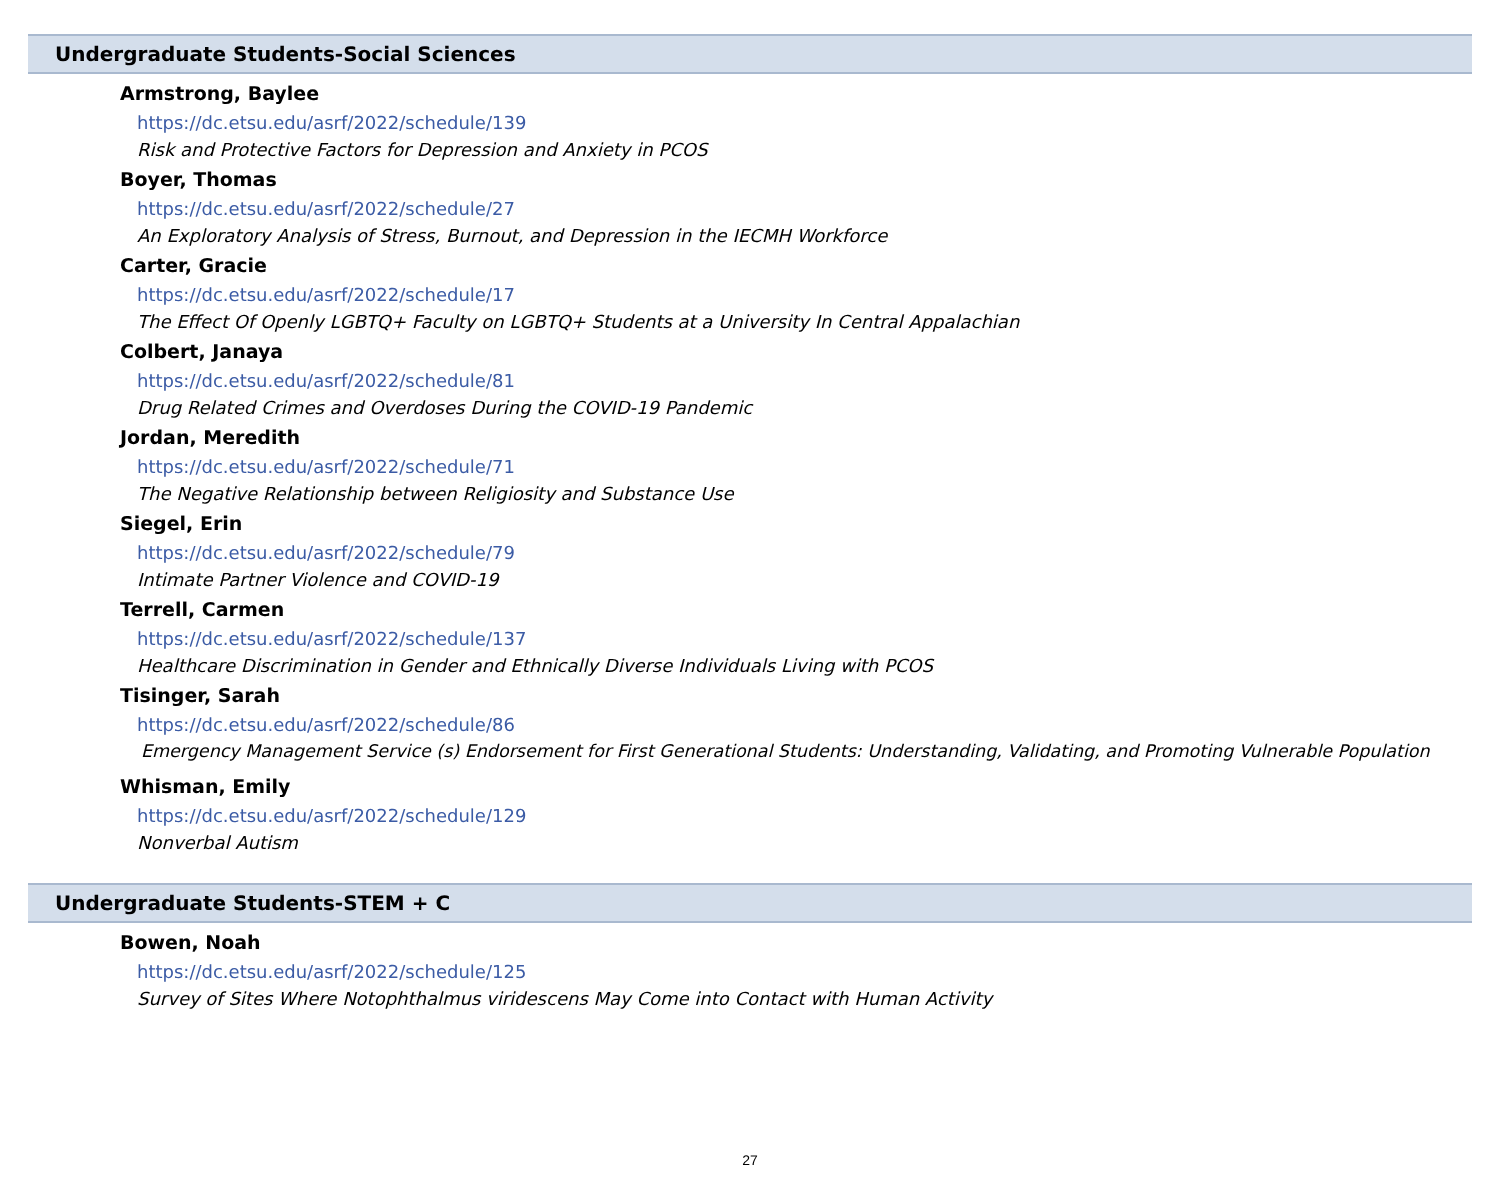Undergraduate Students-Social Sciences
Armstrong, Baylee
https://dc.etsu.edu/asrf/2022/schedule/139
Risk and Protective Factors for Depression and Anxiety in PCOS
Boyer, Thomas
https://dc.etsu.edu/asrf/2022/schedule/27
An Exploratory Analysis of Stress, Burnout, and Depression in the IECMH Workforce
Carter, Gracie
https://dc.etsu.edu/asrf/2022/schedule/17
The Effect Of Openly LGBTQ+ Faculty on LGBTQ+ Students at a University In Central Appalachian
Colbert, Janaya
https://dc.etsu.edu/asrf/2022/schedule/81
Drug Related Crimes and Overdoses During the COVID-19 Pandemic
Jordan, Meredith
https://dc.etsu.edu/asrf/2022/schedule/71
The Negative Relationship between Religiosity and Substance Use
Siegel, Erin
https://dc.etsu.edu/asrf/2022/schedule/79
Intimate Partner Violence and COVID-19
Terrell, Carmen
https://dc.etsu.edu/asrf/2022/schedule/137
Healthcare Discrimination in Gender and Ethnically Diverse Individuals Living with PCOS
Tisinger, Sarah
https://dc.etsu.edu/asrf/2022/schedule/86
Emergency Management Service (s) Endorsement for First Generational Students: Understanding, Validating, and Promoting Vulnerable Population
Whisman, Emily
https://dc.etsu.edu/asrf/2022/schedule/129
Nonverbal Autism
Undergraduate Students-STEM + C
Bowen, Noah
https://dc.etsu.edu/asrf/2022/schedule/125
Survey of Sites Where Notophthalmus viridescens May Come into Contact with Human Activity
27